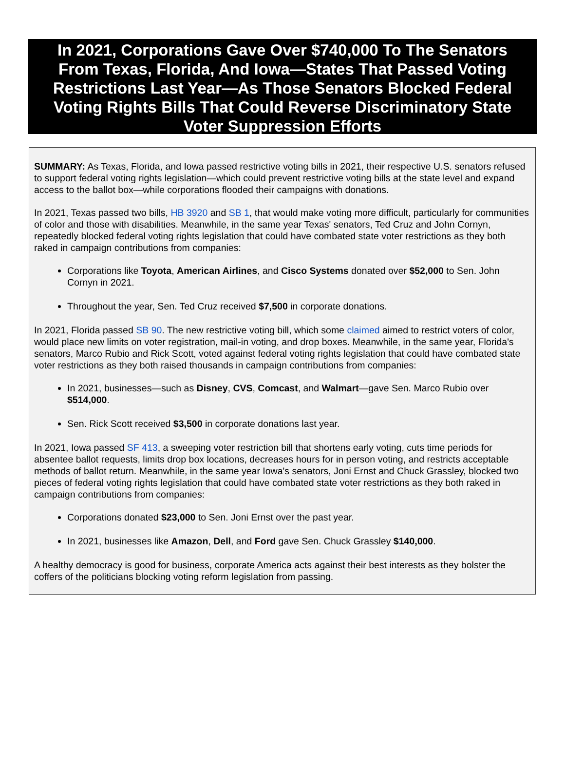In 2021, Corporations Gave Over $740,000 To The Senators From Texas, Florida, And Iowa—States That Passed Voting Restrictions Last Year—As Those Senators Blocked Federal Voting Rights Bills That Could Reverse Discriminatory State Voter Suppression Efforts
SUMMARY: As Texas, Florida, and Iowa passed restrictive voting bills in 2021, their respective U.S. senators refused to support federal voting rights legislation—which could prevent restrictive voting bills at the state level and expand access to the ballot box—while corporations flooded their campaigns with donations.
In 2021, Texas passed two bills, HB 3920 and SB 1, that would make voting more difficult, particularly for communities of color and those with disabilities. Meanwhile, in the same year Texas' senators, Ted Cruz and John Cornyn, repeatedly blocked federal voting rights legislation that could have combated state voter restrictions as they both raked in campaign contributions from companies:
Corporations like Toyota, American Airlines, and Cisco Systems donated over $52,000 to Sen. John Cornyn in 2021.
Throughout the year, Sen. Ted Cruz received $7,500 in corporate donations.
In 2021, Florida passed SB 90. The new restrictive voting bill, which some claimed aimed to restrict voters of color, would place new limits on voter registration, mail-in voting, and drop boxes. Meanwhile, in the same year, Florida's senators, Marco Rubio and Rick Scott, voted against federal voting rights legislation that could have combated state voter restrictions as they both raised thousands in campaign contributions from companies:
In 2021, businesses—such as Disney, CVS, Comcast, and Walmart—gave Sen. Marco Rubio over $514,000.
Sen. Rick Scott received $3,500 in corporate donations last year.
In 2021, Iowa passed SF 413, a sweeping voter restriction bill that shortens early voting, cuts time periods for absentee ballot requests, limits drop box locations, decreases hours for in person voting, and restricts acceptable methods of ballot return. Meanwhile, in the same year Iowa's senators, Joni Ernst and Chuck Grassley, blocked two pieces of federal voting rights legislation that could have combated state voter restrictions as they both raked in campaign contributions from companies:
Corporations donated $23,000 to Sen. Joni Ernst over the past year.
In 2021, businesses like Amazon, Dell, and Ford gave Sen. Chuck Grassley $140,000.
A healthy democracy is good for business, corporate America acts against their best interests as they bolster the coffers of the politicians blocking voting reform legislation from passing.